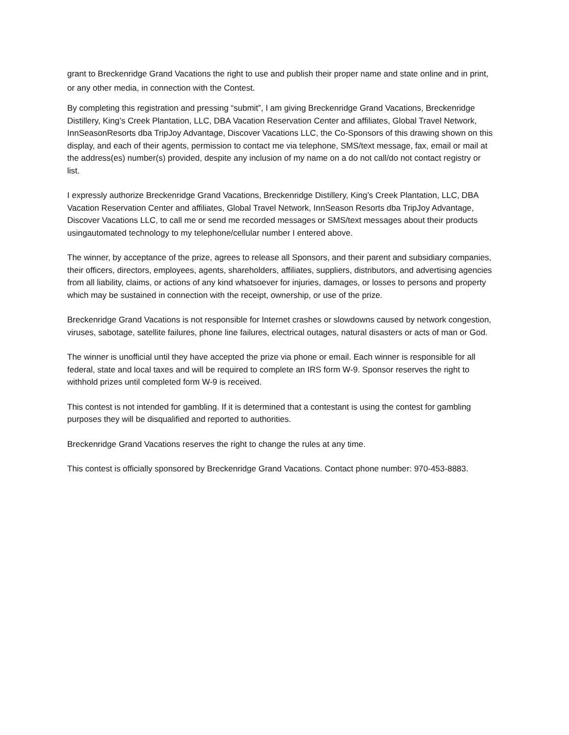grant to Breckenridge Grand Vacations the right to use and publish their proper name and state online and in print, or any other media, in connection with the Contest.
By completing this registration and pressing “submit”, I am giving Breckenridge Grand Vacations, Breckenridge Distillery, King’s Creek Plantation, LLC, DBA Vacation Reservation Center and affiliates, Global Travel Network, InnSeasonResorts dba TripJoy Advantage, Discover Vacations LLC, the Co-Sponsors of this drawing shown on this display, and each of their agents, permission to contact me via telephone, SMS/text message, fax, email or mail at the address(es) number(s) provided, despite any inclusion of my name on a do not call/do not contact registry or list.
I expressly authorize Breckenridge Grand Vacations, Breckenridge Distillery, King’s Creek Plantation, LLC, DBA Vacation Reservation Center and affiliates, Global Travel Network, InnSeason Resorts dba TripJoy Advantage, Discover Vacations LLC, to call me or send me recorded messages or SMS/text messages about their products usingautomated technology to my telephone/cellular number I entered above.
The winner, by acceptance of the prize, agrees to release all Sponsors, and their parent and subsidiary companies, their officers, directors, employees, agents, shareholders, affiliates, suppliers, distributors, and advertising agencies from all liability, claims, or actions of any kind whatsoever for injuries, damages, or losses to persons and property which may be sustained in connection with the receipt, ownership, or use of the prize.
Breckenridge Grand Vacations is not responsible for Internet crashes or slowdowns caused by network congestion, viruses, sabotage, satellite failures, phone line failures, electrical outages, natural disasters or acts of man or God.
The winner is unofficial until they have accepted the prize via phone or email. Each winner is responsible for all federal, state and local taxes and will be required to complete an IRS form W-9. Sponsor reserves the right to withhold prizes until completed form W-9 is received.
This contest is not intended for gambling. If it is determined that a contestant is using the contest for gambling purposes they will be disqualified and reported to authorities.
Breckenridge Grand Vacations reserves the right to change the rules at any time.
This contest is officially sponsored by Breckenridge Grand Vacations. Contact phone number: 970-453-8883.